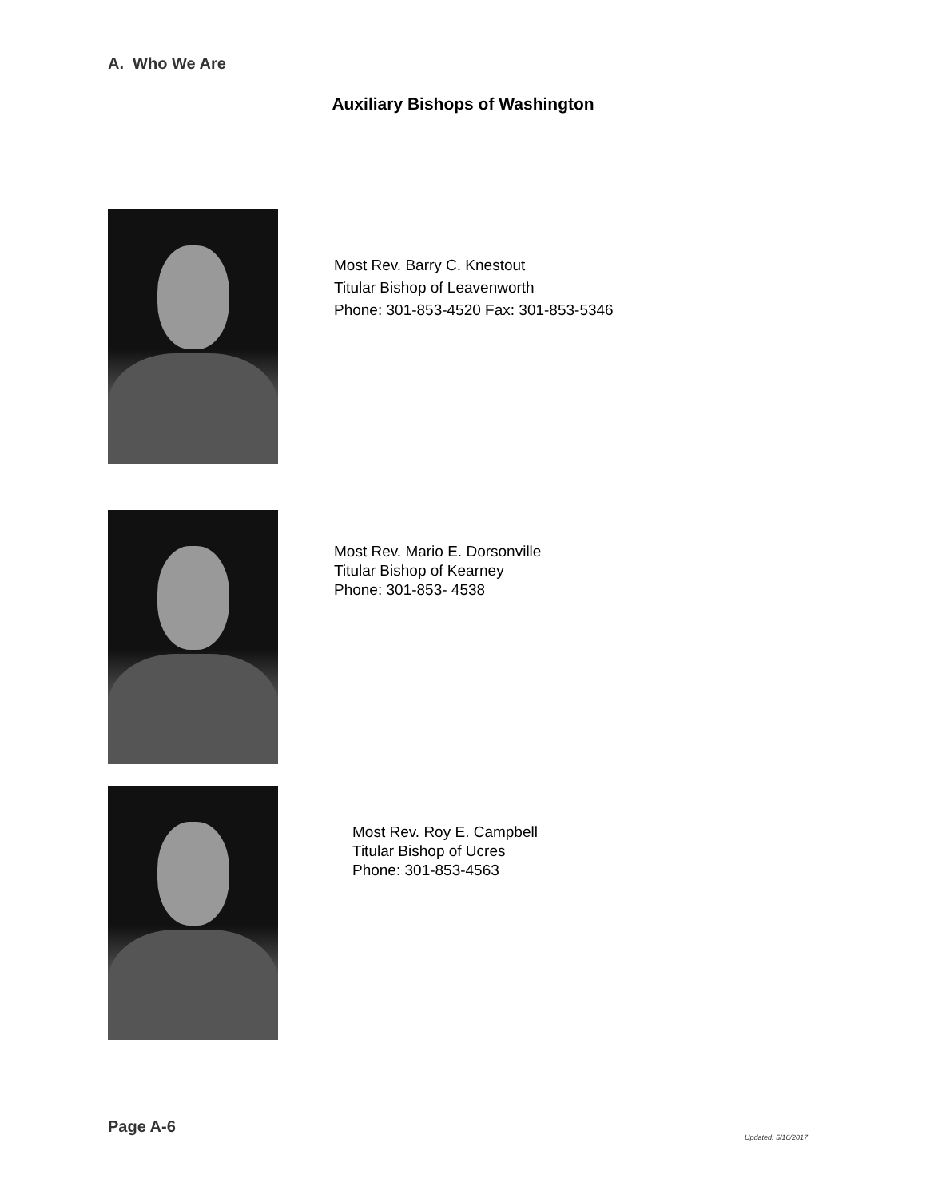A. Who We Are
Auxiliary Bishops of Washington
Most Rev. Barry C. Knestout
Titular Bishop of Leavenworth
Phone: 301-853-4520 Fax: 301-853-5346
Most Rev. Mario E. Dorsonville
Titular Bishop of Kearney
Phone: 301-853- 4538
Most Rev. Roy E. Campbell
Titular Bishop of Ucres
Phone: 301-853-4563
Page A-6
Updated: 5/16/2017